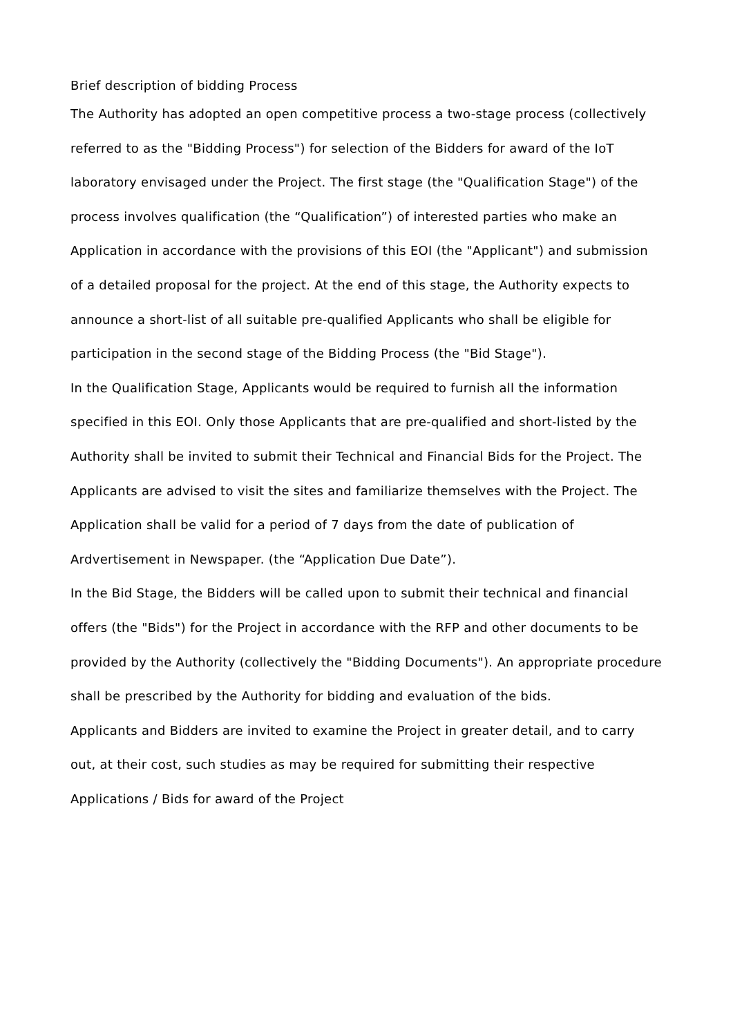Brief description of bidding Process
The Authority has adopted an open competitive process a two-stage process (collectively referred to as the "Bidding Process") for selection of the Bidders for award of the IoT laboratory envisaged under the Project. The first stage (the "Qualification Stage") of the process involves qualification (the “Qualification”) of interested parties who make an Application in accordance with the provisions of this EOI (the "Applicant") and submission of a detailed proposal for the project. At the end of this stage, the Authority expects to announce a short-list of all suitable pre-qualified Applicants who shall be eligible for participation in the second stage of the Bidding Process (the "Bid Stage").
In the Qualification Stage, Applicants would be required to furnish all the information specified in this EOI. Only those Applicants that are pre-qualified and short-listed by the Authority shall be invited to submit their Technical and Financial Bids for the Project. The Applicants are advised to visit the sites and familiarize themselves with the Project. The Application shall be valid for a period of 7 days from the date of publication of Ardvertisement in Newspaper. (the “Application Due Date”).
In the Bid Stage, the Bidders will be called upon to submit their technical and financial offers (the "Bids") for the Project in accordance with the RFP and other documents to be provided by the Authority (collectively the "Bidding Documents"). An appropriate procedure shall be prescribed by the Authority for bidding and evaluation of the bids.
Applicants and Bidders are invited to examine the Project in greater detail, and to carry out, at their cost, such studies as may be required for submitting their respective Applications / Bids for award of the Project